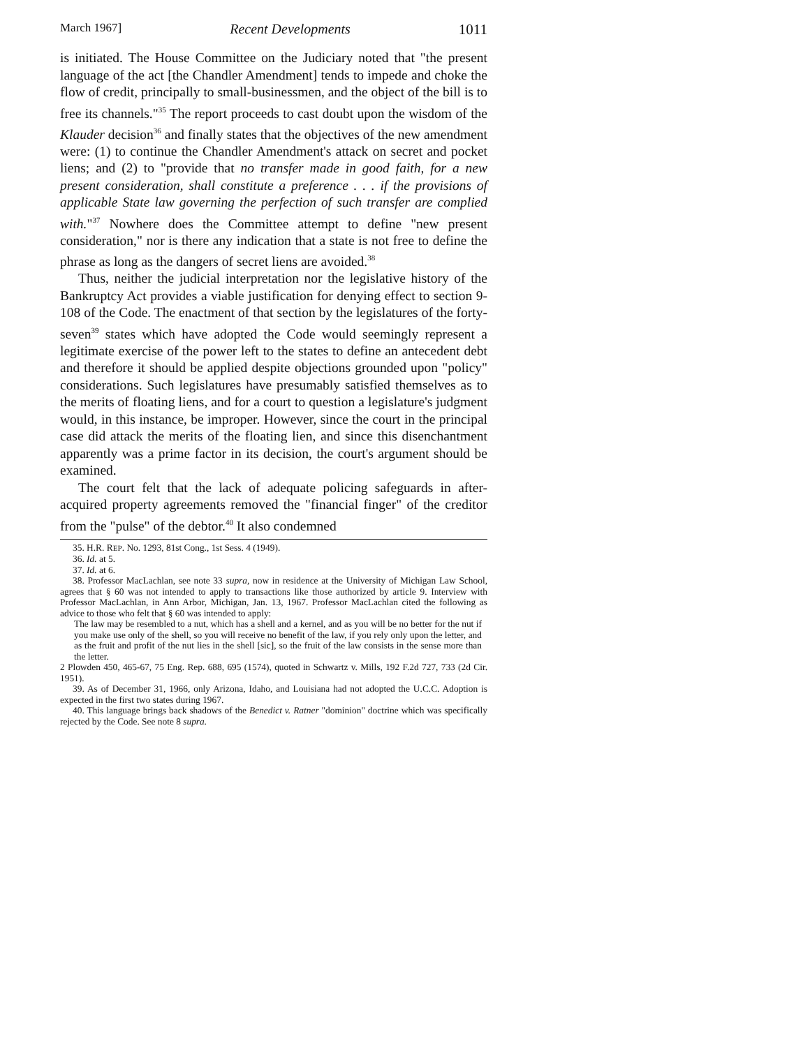March 1967] Recent Developments 1011
is initiated. The House Committee on the Judiciary noted that "the present language of the act [the Chandler Amendment] tends to impede and choke the flow of credit, principally to small-businessmen, and the object of the bill is to free its channels."<sup>35</sup> The report proceeds to cast doubt upon the wisdom of the Klauder decision<sup>36</sup> and finally states that the objectives of the new amendment were: (1) to continue the Chandler Amendment's attack on secret and pocket liens; and (2) to "provide that no transfer made in good faith, for a new present consideration, shall constitute a preference . . . if the provisions of applicable State law governing the perfection of such transfer are complied with."<sup>37</sup> Nowhere does the Committee attempt to define "new present consideration," nor is there any indication that a state is not free to define the phrase as long as the dangers of secret liens are avoided.<sup>38</sup>
Thus, neither the judicial interpretation nor the legislative history of the Bankruptcy Act provides a viable justification for denying effect to section 9-108 of the Code. The enactment of that section by the legislatures of the forty-seven<sup>39</sup> states which have adopted the Code would seemingly represent a legitimate exercise of the power left to the states to define an antecedent debt and therefore it should be applied despite objections grounded upon "policy" considerations. Such legislatures have presumably satisfied themselves as to the merits of floating liens, and for a court to question a legislature's judgment would, in this instance, be improper. However, since the court in the principal case did attack the merits of the floating lien, and since this disenchantment apparently was a prime factor in its decision, the court's argument should be examined.
The court felt that the lack of adequate policing safeguards in after-acquired property agreements removed the "financial finger" of the creditor from the "pulse" of the debtor.<sup>40</sup> It also condemned
35. H.R. REP. No. 1293, 81st Cong., 1st Sess. 4 (1949).
36. Id. at 5.
37. Id. at 6.
38. Professor MacLachlan, see note 33 supra, now in residence at the University of Michigan Law School, agrees that § 60 was not intended to apply to transactions like those authorized by article 9. Interview with Professor MacLachlan, in Ann Arbor, Michigan, Jan. 13, 1967. Professor MacLachlan cited the following as advice to those who felt that § 60 was intended to apply:
The law may be resembled to a nut, which has a shell and a kernel, and as you will be no better for the nut if you make use only of the shell, so you will receive no benefit of the law, if you rely only upon the letter, and as the fruit and profit of the nut lies in the shell [sic], so the fruit of the law consists in the sense more than the letter.
2 Plowden 450, 465-67, 75 Eng. Rep. 688, 695 (1574), quoted in Schwartz v. Mills, 192 F.2d 727, 733 (2d Cir. 1951).
39. As of December 31, 1966, only Arizona, Idaho, and Louisiana had not adopted the U.C.C. Adoption is expected in the first two states during 1967.
40. This language brings back shadows of the Benedict v. Ratner "dominion" doctrine which was specifically rejected by the Code. See note 8 supra.